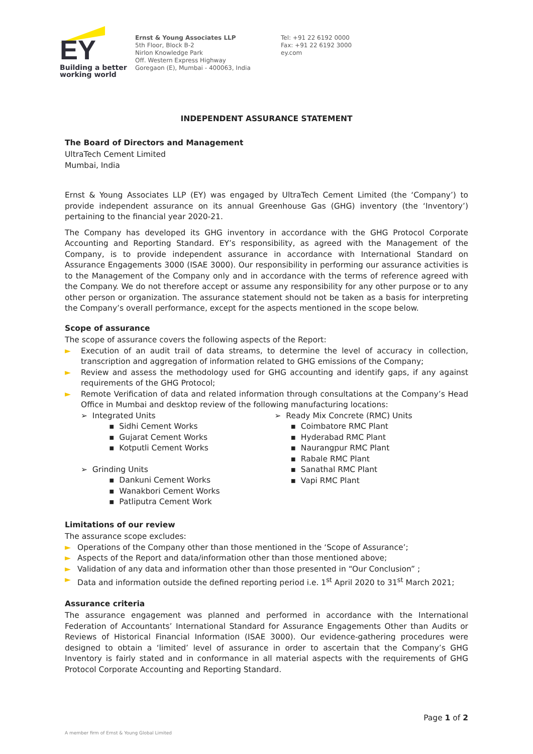EY
Building a better
working world
Ernst & Young Associates LLP
5th Floor, Block B-2
Nirlon Knowledge Park
Off. Western Express Highway
Goregaon (E), Mumbai - 400063, India
Tel: +91 22 6192 0000
Fax: +91 22 6192 3000
ey.com
INDEPENDENT ASSURANCE STATEMENT
The Board of Directors and Management
UltraTech Cement Limited
Mumbai, India
Ernst & Young Associates LLP (EY) was engaged by UltraTech Cement Limited (the ‘Company’) to provide independent assurance on its annual Greenhouse Gas (GHG) inventory (the ‘Inventory’) pertaining to the financial year 2020-21.
The Company has developed its GHG inventory in accordance with the GHG Protocol Corporate Accounting and Reporting Standard. EY’s responsibility, as agreed with the Management of the Company, is to provide independent assurance in accordance with International Standard on Assurance Engagements 3000 (ISAE 3000). Our responsibility in performing our assurance activities is to the Management of the Company only and in accordance with the terms of reference agreed with the Company. We do not therefore accept or assume any responsibility for any other purpose or to any other person or organization. The assurance statement should not be taken as a basis for interpreting the Company’s overall performance, except for the aspects mentioned in the scope below.
Scope of assurance
The scope of assurance covers the following aspects of the Report:
► Execution of an audit trail of data streams, to determine the level of accuracy in collection, transcription and aggregation of information related to GHG emissions of the Company;
► Review and assess the methodology used for GHG accounting and identify gaps, if any against requirements of the GHG Protocol;
► Remote Verification of data and related information through consultations at the Company’s Head Office in Mumbai and desktop review of the following manufacturing locations:
➢ Integrated Units
▪ Sidhi Cement Works
▪ Gujarat Cement Works
▪ Kotputli Cement Works
➢ Grinding Units
▪ Dankuni Cement Works
▪ Wanakbori Cement Works
▪ Patliputra Cement Work
➢ Ready Mix Concrete (RMC) Units
▪ Coimbatore RMC Plant
▪ Hyderabad RMC Plant
▪ Naurangpur RMC Plant
▪ Rabale RMC Plant
▪ Sanathal RMC Plant
▪ Vapi RMC Plant
Limitations of our review
The assurance scope excludes:
► Operations of the Company other than those mentioned in the ‘Scope of Assurance’;
► Aspects of the Report and data/information other than those mentioned above;
► Validation of any data and information other than those presented in “Our Conclusion” ;
► Data and information outside the defined reporting period i.e. 1<sup>st</sup> April 2020 to 31<sup>st</sup> March 2021;
Assurance criteria
The assurance engagement was planned and performed in accordance with the International Federation of Accountants’ International Standard for Assurance Engagements Other than Audits or Reviews of Historical Financial Information (ISAE 3000). Our evidence-gathering procedures were designed to obtain a ‘limited’ level of assurance in order to ascertain that the Company’s GHG Inventory is fairly stated and in conformance in all material aspects with the requirements of GHG Protocol Corporate Accounting and Reporting Standard.
Page 1 of 2
A member firm of Ernst & Young Global Limited